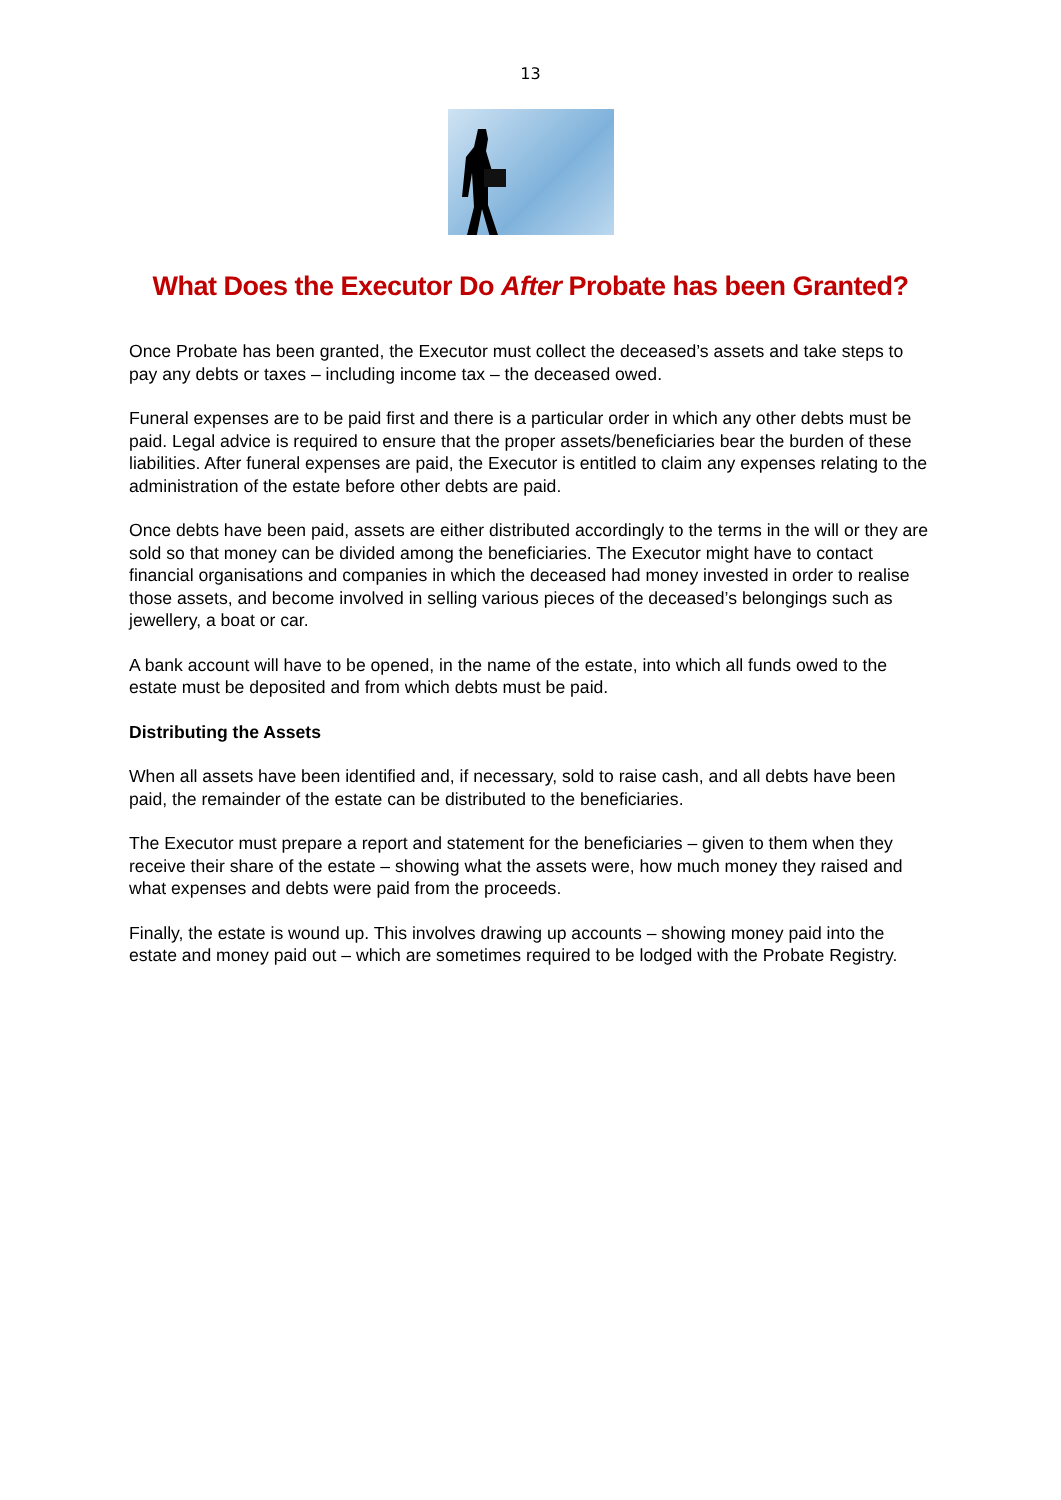13
What Does the Executor Do After Probate has been Granted?
Once Probate has been granted, the Executor must collect the deceased’s assets and take steps to pay any debts or taxes – including income tax – the deceased owed.
Funeral expenses are to be paid first and there is a particular order in which any other debts must be paid. Legal advice is required to ensure that the proper assets/beneficiaries bear the burden of these liabilities. After funeral expenses are paid, the Executor is entitled to claim any expenses relating to the administration of the estate before other debts are paid.
Once debts have been paid, assets are either distributed accordingly to the terms in the will or they are sold so that money can be divided among the beneficiaries. The Executor might have to contact financial organisations and companies in which the deceased had money invested in order to realise those assets, and become involved in selling various pieces of the deceased’s belongings such as jewellery, a boat or car.
A bank account will have to be opened, in the name of the estate, into which all funds owed to the estate must be deposited and from which debts must be paid.
Distributing the Assets
When all assets have been identified and, if necessary, sold to raise cash, and all debts have been paid, the remainder of the estate can be distributed to the beneficiaries.
The Executor must prepare a report and statement for the beneficiaries – given to them when they receive their share of the estate – showing what the assets were, how much money they raised and what expenses and debts were paid from the proceeds.
Finally, the estate is wound up. This involves drawing up accounts – showing money paid into the estate and money paid out – which are sometimes required to be lodged with the Probate Registry.